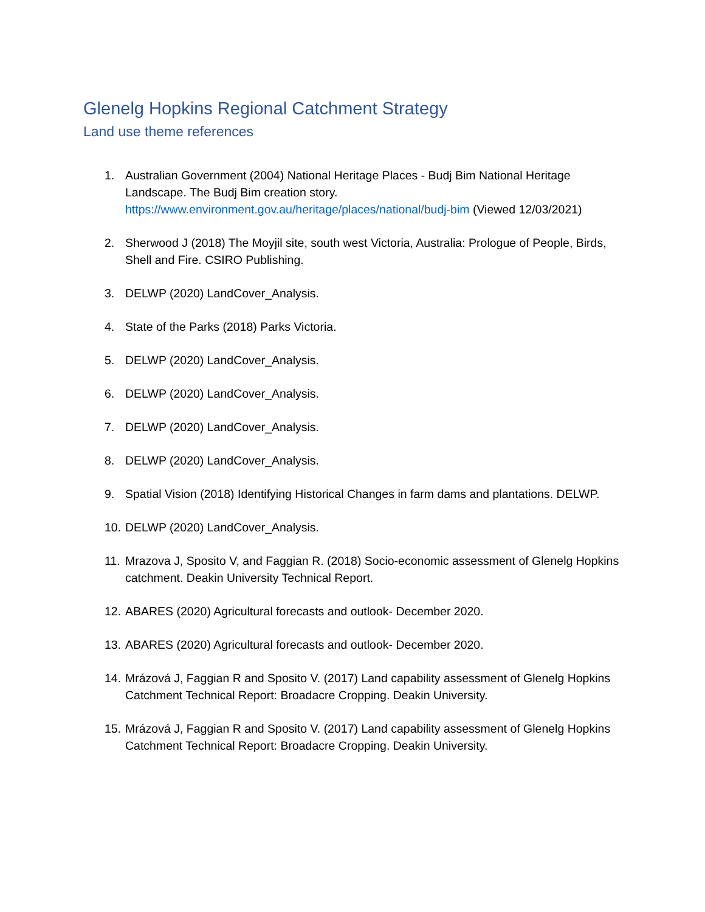Glenelg Hopkins Regional Catchment Strategy
Land use theme references
1. Australian Government (2004) National Heritage Places - Budj Bim National Heritage Landscape. The Budj Bim creation story. https://www.environment.gov.au/heritage/places/national/budj-bim (Viewed 12/03/2021)
2. Sherwood J (2018) The Moyjil site, south west Victoria, Australia: Prologue of People, Birds, Shell and Fire. CSIRO Publishing.
3. DELWP (2020) LandCover_Analysis.
4. State of the Parks (2018) Parks Victoria.
5. DELWP (2020) LandCover_Analysis.
6. DELWP (2020) LandCover_Analysis.
7. DELWP (2020) LandCover_Analysis.
8. DELWP (2020) LandCover_Analysis.
9. Spatial Vision (2018) Identifying Historical Changes in farm dams and plantations. DELWP.
10. DELWP (2020) LandCover_Analysis.
11. Mrazova J, Sposito V, and Faggian R. (2018) Socio-economic assessment of Glenelg Hopkins catchment. Deakin University Technical Report.
12. ABARES (2020) Agricultural forecasts and outlook- December 2020.
13. ABARES (2020) Agricultural forecasts and outlook- December 2020.
14. Mrázová J, Faggian R and Sposito V. (2017) Land capability assessment of Glenelg Hopkins Catchment Technical Report: Broadacre Cropping. Deakin University.
15. Mrázová J, Faggian R and Sposito V. (2017) Land capability assessment of Glenelg Hopkins Catchment Technical Report: Broadacre Cropping. Deakin University.